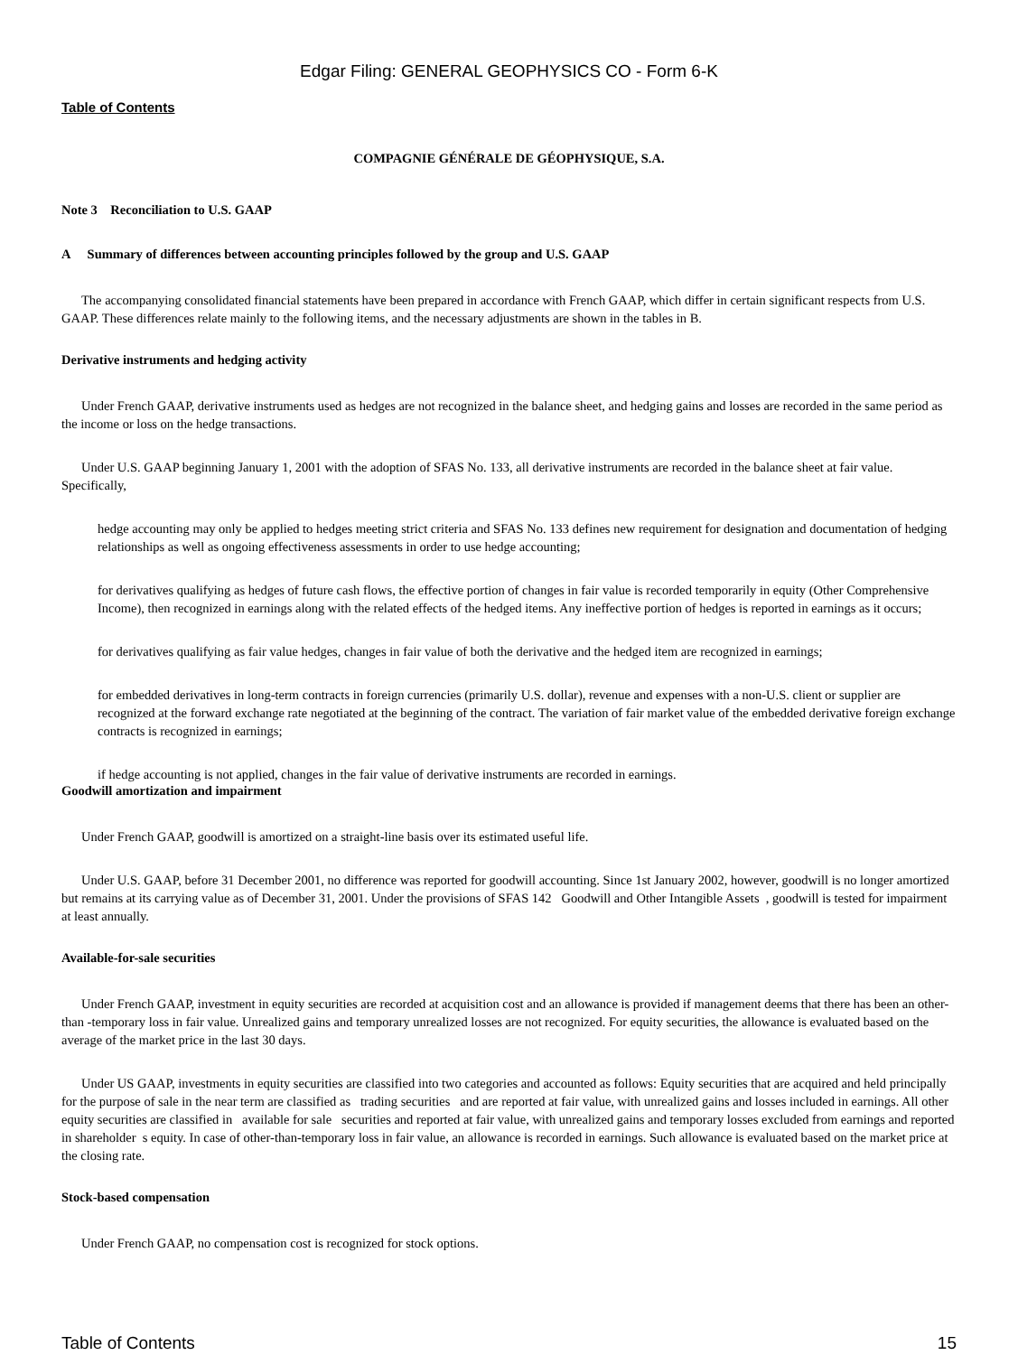Edgar Filing: GENERAL GEOPHYSICS CO - Form 6-K
Table of Contents
COMPAGNIE GÉNÉRALE DE GÉOPHYSIQUE, S.A.
Note 3 Reconciliation to U.S. GAAP
A Summary of differences between accounting principles followed by the group and U.S. GAAP
The accompanying consolidated financial statements have been prepared in accordance with French GAAP, which differ in certain significant respects from U.S. GAAP. These differences relate mainly to the following items, and the necessary adjustments are shown in the tables in B.
Derivative instruments and hedging activity
Under French GAAP, derivative instruments used as hedges are not recognized in the balance sheet, and hedging gains and losses are recorded in the same period as the income or loss on the hedge transactions.
Under U.S. GAAP beginning January 1, 2001 with the adoption of SFAS No. 133, all derivative instruments are recorded in the balance sheet at fair value. Specifically,
hedge accounting may only be applied to hedges meeting strict criteria and SFAS No. 133 defines new requirement for designation and documentation of hedging relationships as well as ongoing effectiveness assessments in order to use hedge accounting;
for derivatives qualifying as hedges of future cash flows, the effective portion of changes in fair value is recorded temporarily in equity (Other Comprehensive Income), then recognized in earnings along with the related effects of the hedged items. Any ineffective portion of hedges is reported in earnings as it occurs;
for derivatives qualifying as fair value hedges, changes in fair value of both the derivative and the hedged item are recognized in earnings;
for embedded derivatives in long-term contracts in foreign currencies (primarily U.S. dollar), revenue and expenses with a non-U.S. client or supplier are recognized at the forward exchange rate negotiated at the beginning of the contract. The variation of fair market value of the embedded derivative foreign exchange contracts is recognized in earnings;
if hedge accounting is not applied, changes in the fair value of derivative instruments are recorded in earnings.
Goodwill amortization and impairment
Under French GAAP, goodwill is amortized on a straight-line basis over its estimated useful life.
Under U.S. GAAP, before 31 December 2001, no difference was reported for goodwill accounting. Since 1st January 2002, however, goodwill is no longer amortized but remains at its carrying value as of December 31, 2001. Under the provisions of SFAS 142 Goodwill and Other Intangible Assets , goodwill is tested for impairment at least annually.
Available-for-sale securities
Under French GAAP, investment in equity securities are recorded at acquisition cost and an allowance is provided if management deems that there has been an other-than -temporary loss in fair value. Unrealized gains and temporary unrealized losses are not recognized. For equity securities, the allowance is evaluated based on the average of the market price in the last 30 days.
Under US GAAP, investments in equity securities are classified into two categories and accounted as follows: Equity securities that are acquired and held principally for the purpose of sale in the near term are classified as trading securities and are reported at fair value, with unrealized gains and losses included in earnings. All other equity securities are classified in available for sale securities and reported at fair value, with unrealized gains and temporary losses excluded from earnings and reported in shareholder s equity. In case of other-than-temporary loss in fair value, an allowance is recorded in earnings. Such allowance is evaluated based on the market price at the closing rate.
Stock-based compensation
Under French GAAP, no compensation cost is recognized for stock options.
Table of Contents 15